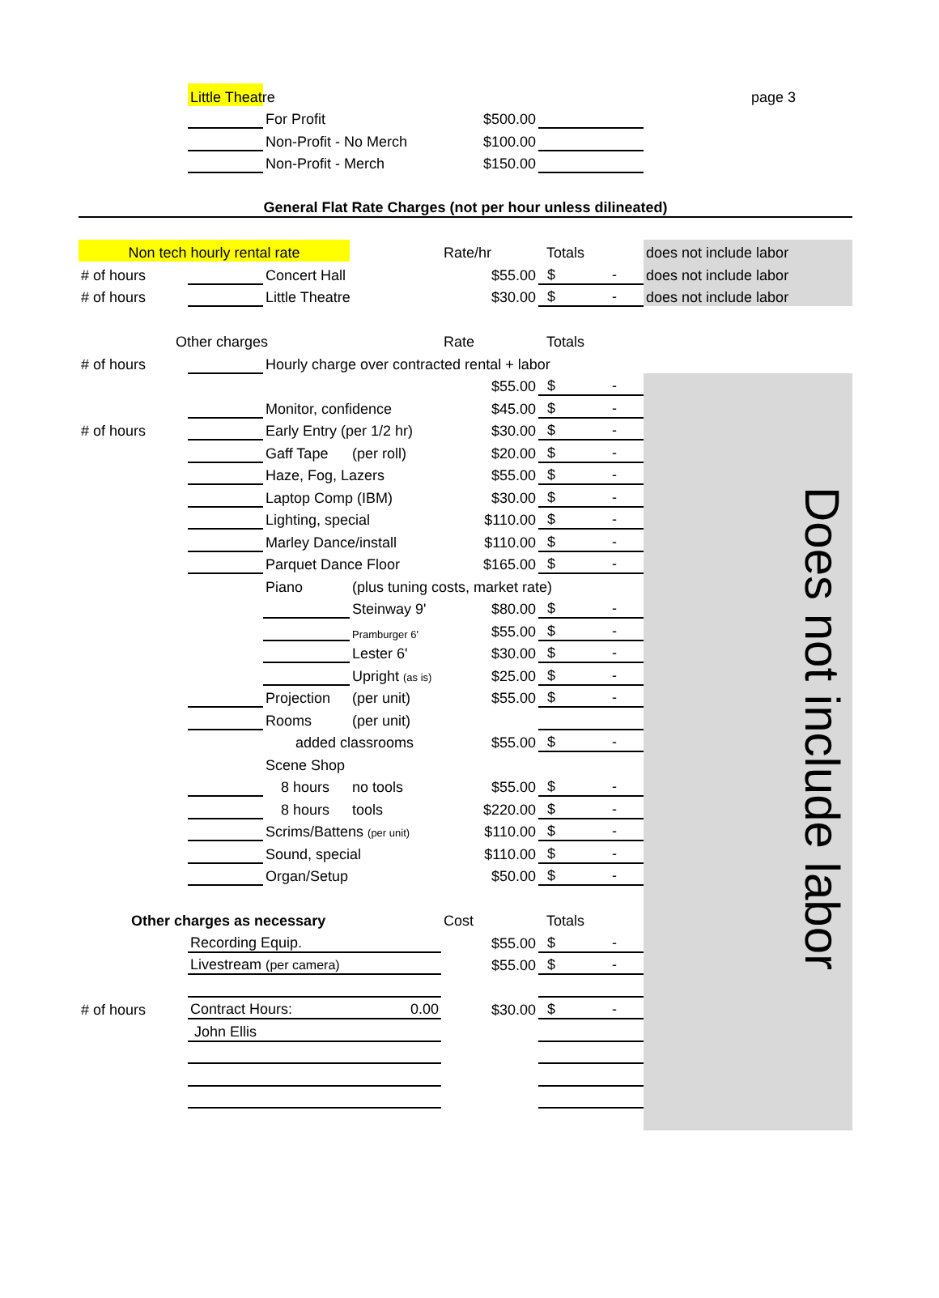| | Little Theatre | | | | | page 3 |
| | | For Profit | | $500.00 | | |
| | | Non-Profit - No Merch | | $100.00 | | |
| | | Non-Profit - Merch | | $150.00 | | |
| General Flat Rate Charges (not per hour unless dilineated) | | | | | | |
| Non tech hourly rental rate | | | | Rate/hr | Totals | does not include labor |
| # of hours | | Concert Hall | | $55.00 | $ - | does not include labor |
| # of hours | | Little Theatre | | $30.00 | $ - | does not include labor |
| Other charges | | | | Rate | Totals | |
| # of hours | | Hourly charge over contracted rental + labor | | | | |
| | | | | $55.00 | $ - | Does not include labor |
| | | Monitor, confidence | | $45.00 | $ - | |
| # of hours | | Early Entry (per 1/2 hr) | | $30.00 | $ - | |
| | | Gaff Tape | (per roll) | $20.00 | $ - | |
| | | Haze, Fog, Lazers | | $55.00 | $ - | |
| | | Laptop Comp (IBM) | | $30.00 | $ - | |
| | | Lighting, special | | $110.00 | $ - | |
| | | Marley Dance/install | | $110.00 | $ - | |
| | | Parquet Dance Floor | | $165.00 | $ - | |
| | | Piano | (plus tuning costs, market rate) | | | |
| | | | Steinway 9' | $80.00 | $ - | |
| | | | Pramburger 6' | $55.00 | $ - | |
| | | | Lester 6' | $30.00 | $ - | |
| | | | Upright (as is) | $25.00 | $ - | |
| | | Projection | (per unit) | $55.00 | $ - | |
| | | Rooms | (per unit) | | | |
| | | added classrooms | | $55.00 | $ - | |
| | | Scene Shop | | | | |
| | | 8 hours | no tools | $55.00 | $ - | |
| | | 8 hours | tools | $220.00 | $ - | |
| | | Scrims/Battens (per unit) | | $110.00 | $ - | |
| | | Sound, special | | $110.00 | $ - | |
| | | Organ/Setup | | $50.00 | $ - | |
| Other charges as necessary | | | | Cost | Totals | |
| | Recording Equip. | | | $55.00 | $ - | |
| | Livestream (per camera) | | | $55.00 | $ - | |
| # of hours | Contract Hours: | | 0.00 | $30.00 | $ - | |
| | John Ellis | | | | | |